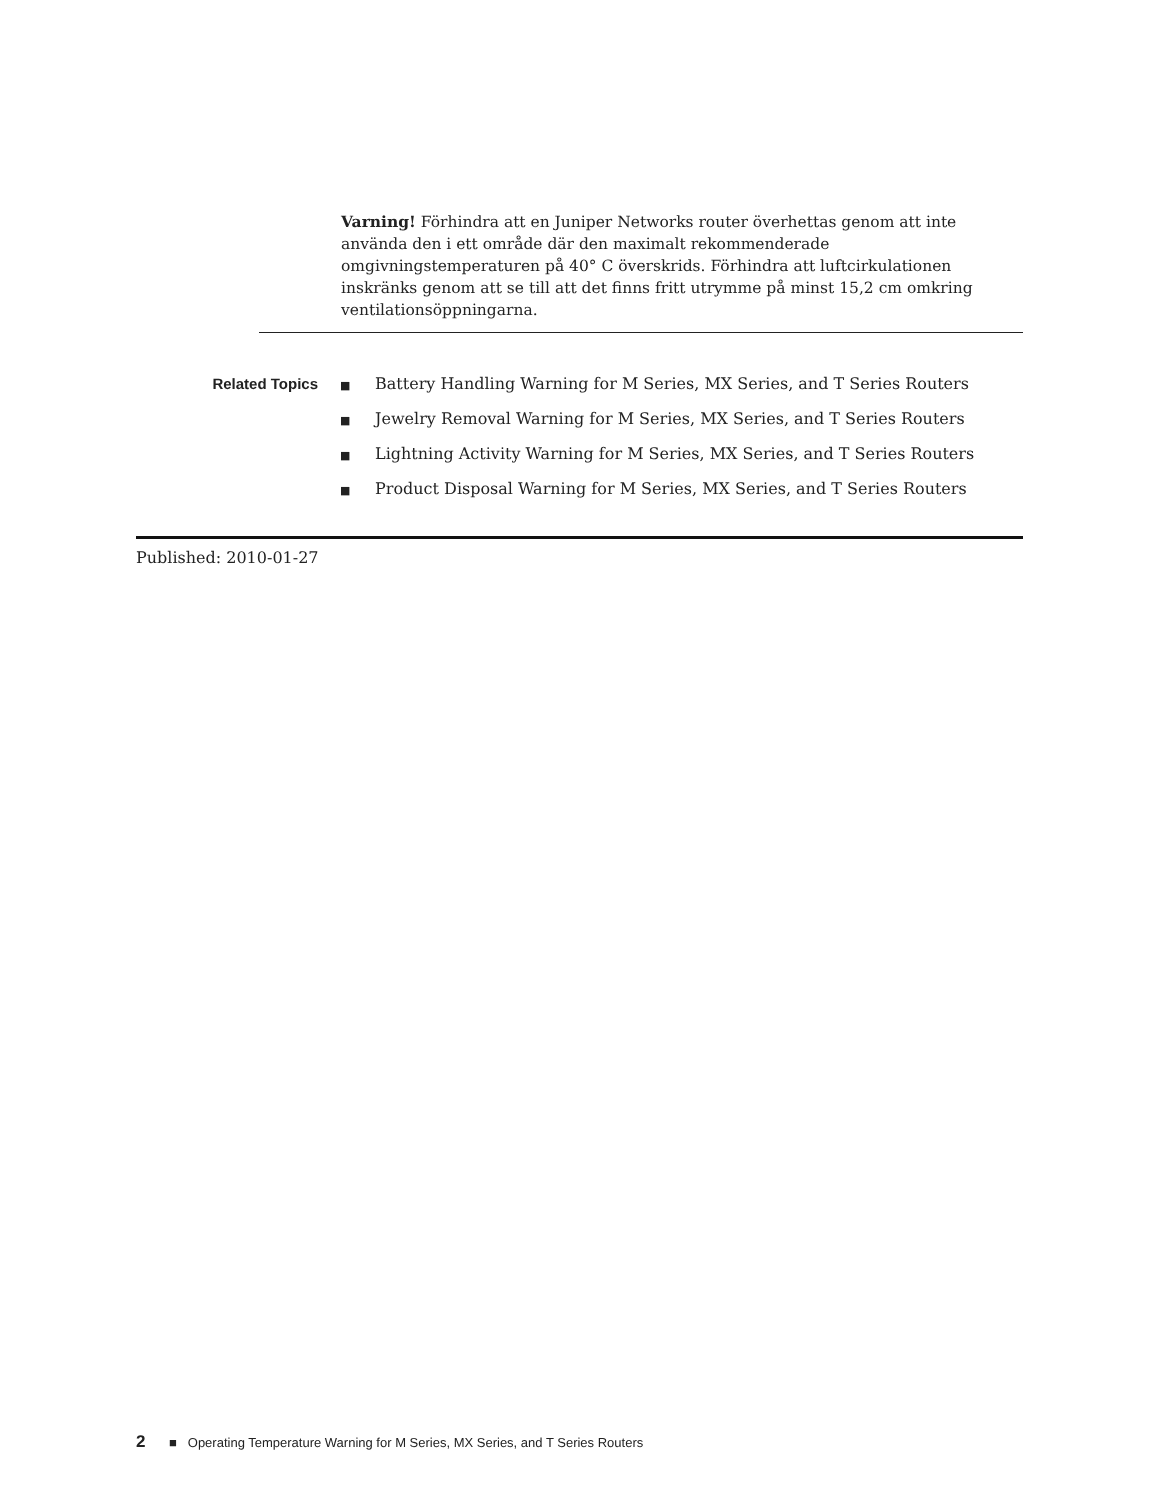Varning! Förhindra att en Juniper Networks router överhettas genom att inte använda den i ett område där den maximalt rekommenderade omgivningstemperaturen på 40° C överskrids. Förhindra att luftcirkulationen inskränks genom att se till att det finns fritt utrymme på minst 15,2 cm omkring ventilationsöppningarna.
Related Topics
■ Battery Handling Warning for M Series, MX Series, and T Series Routers
■ Jewelry Removal Warning for M Series, MX Series, and T Series Routers
■ Lightning Activity Warning for M Series, MX Series, and T Series Routers
■ Product Disposal Warning for M Series, MX Series, and T Series Routers
Published: 2010-01-27
2 ■ Operating Temperature Warning for M Series, MX Series, and T Series Routers